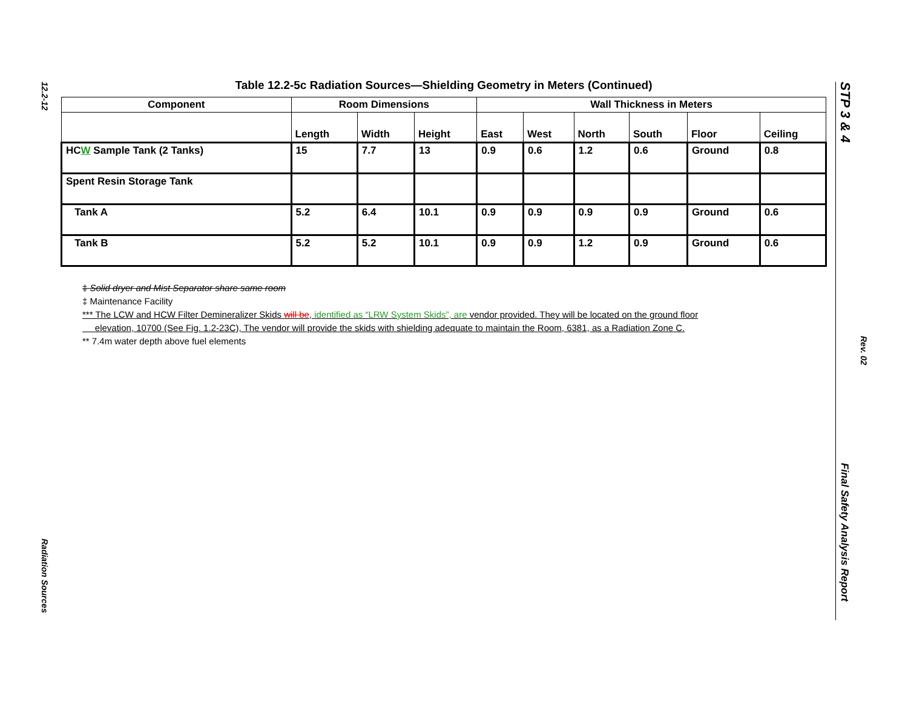12.2-12
Radiation Sources
Table 12.2-5c Radiation Sources—Shielding Geometry in Meters (Continued)
| Component | Room Dimensions | | | Wall Thickness in Meters | | | | | |
| --- | --- | --- | --- | --- | --- | --- | --- | --- | --- |
| | Length | Width | Height | East | West | North | South | Floor | Ceiling |
| HC W Sample Tank (2 Tanks) | 15 | 7.7 | 13 | 0.9 | 0.6 | 1.2 | 0.6 | Ground | 0.8 |
| Spent Resin Storage Tank | | | | | | | | | |
| Tank A | 5.2 | 6.4 | 10.1 | 0.9 | 0.9 | 0.9 | 0.9 | Ground | 0.6 |
| Tank B | 5.2 | 5.2 | 10.1 | 0.9 | 0.9 | 1.2 | 0.9 | Ground | 0.6 |
‡ Solid dryer and Mist Separator share same room
‡ Maintenance Facility
*** The LCW and HCW Filter Demineralizer Skids will be, identified as “LRW System Skids”, are vendor provided. They will be located on the ground floor
elevation, 10700 (See Fig. 1.2-23C), The vendor will provide the skids with shielding adequate to maintain the Room, 6381, as a Radiation Zone C.
** 7.4m water depth above fuel elements
STP 3 & 4
Rev. 02
Final Safety Analysis Report